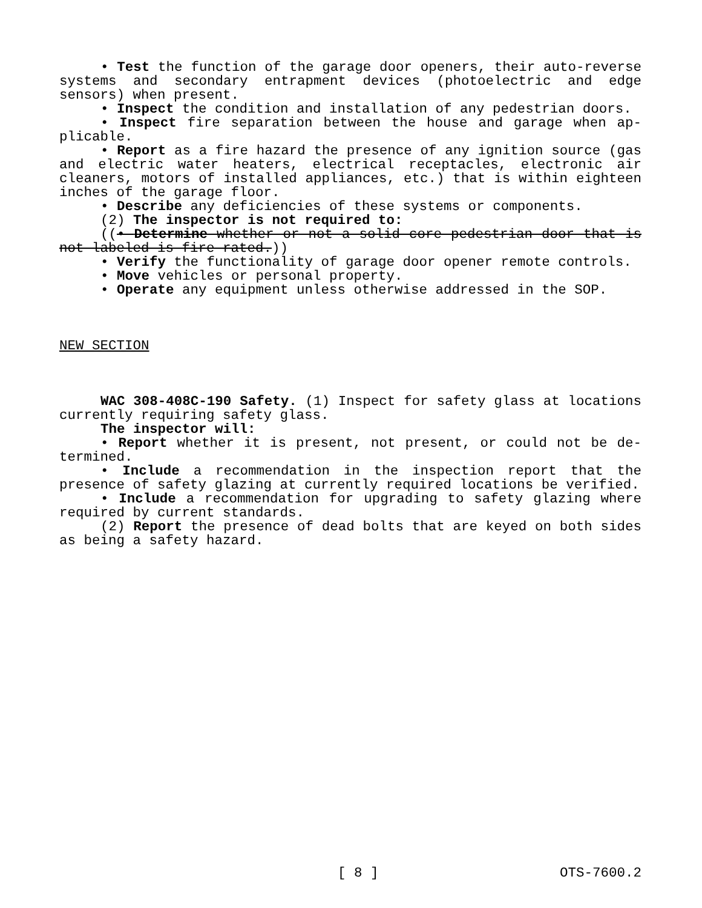• Test the function of the garage door openers, their auto-re­verse systems and secondary entrapment devices (photoelectric and edge sensors) when present.
• Inspect the condition and installation of any pedestrian doors.
• Inspect fire separation between the house and garage when ap­plicable.
• Report as a fire hazard the presence of any ignition source (gas and electric water heaters, electrical receptacles, electronic air cleaners, motors of installed appliances, etc.) that is within eighteen inches of the garage floor.
• Describe any deficiencies of these systems or components.
(2) The inspector is not required to:
((• Determine whether or not a solid core pedestrian door that is not labeled is fire rated.))
• Verify the functionality of garage door opener remote controls.
• Move vehicles or personal property.
• Operate any equipment unless otherwise addressed in the SOP.
NEW SECTION
WAC 308-408C-190 Safety. (1) Inspect for safety glass at loca­tions currently requiring safety glass.
The inspector will:
• Report whether it is present, not present, or could not be de­termined.
• Include a recommendation in the inspection report that the presence of safety glazing at currently required locations be veri­fied.
• Include a recommendation for upgrading to safety glazing where required by current standards.
(2) Report the presence of dead bolts that are keyed on both sides as being a safety hazard.
[ 8 ] OTS-7600.2